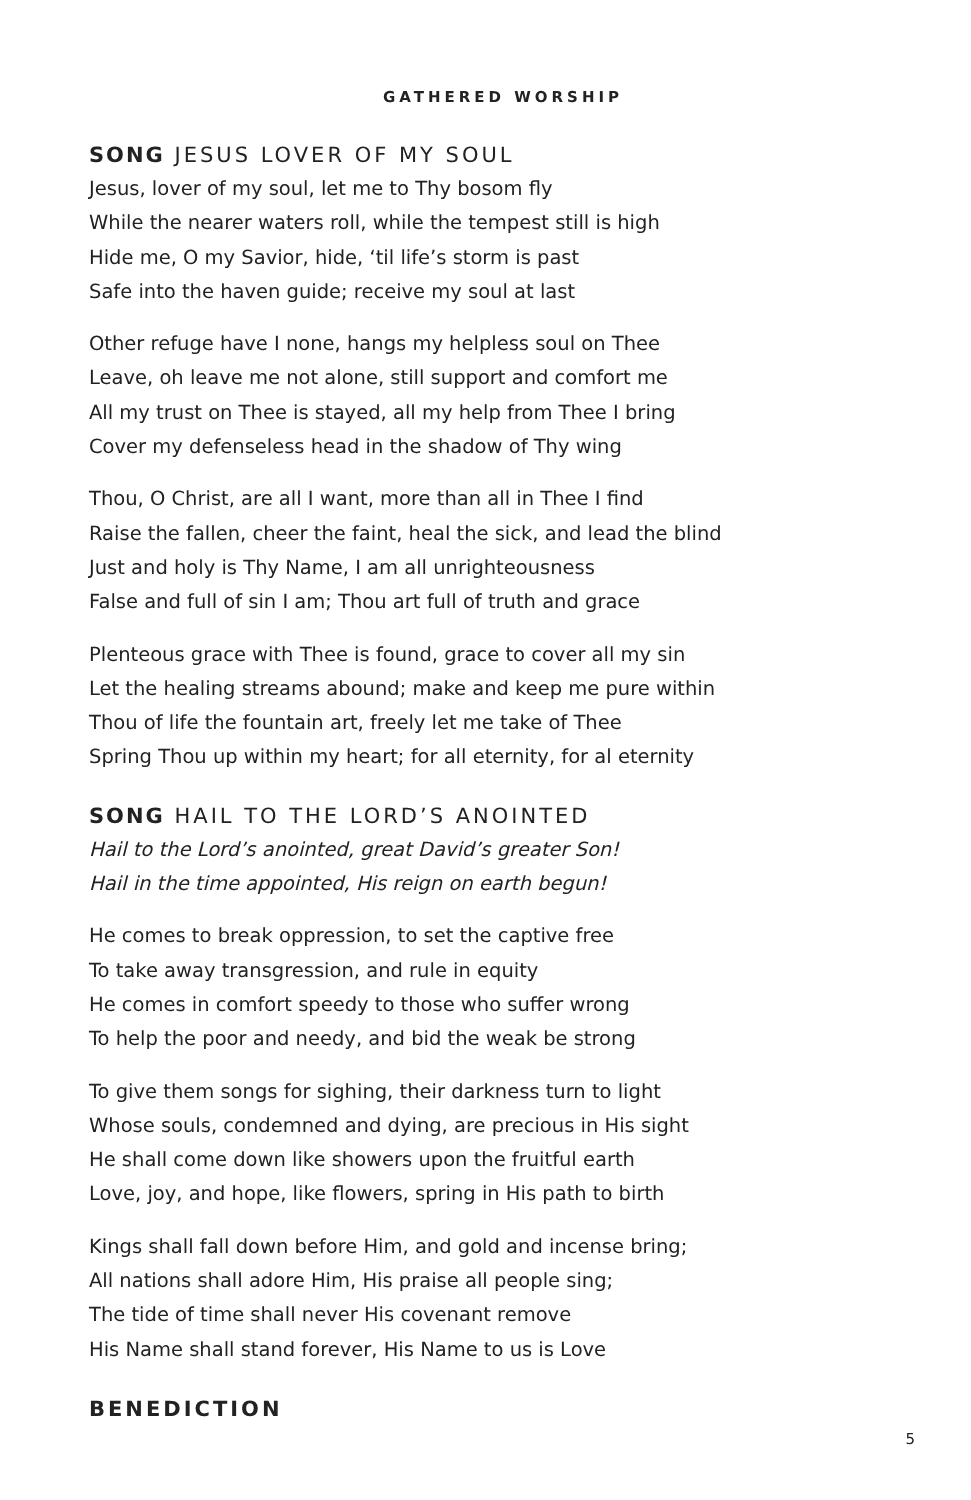GATHERED WORSHIP
SONG JESUS LOVER OF MY SOUL
Jesus, lover of my soul, let me to Thy bosom fly
While the nearer waters roll, while the tempest still is high
Hide me, O my Savior, hide, ‘til life’s storm is past
Safe into the haven guide; receive my soul at last
Other refuge have I none, hangs my helpless soul on Thee
Leave, oh leave me not alone, still support and comfort me
All my trust on Thee is stayed, all my help from Thee I bring
Cover my defenseless head in the shadow of Thy wing
Thou, O Christ, are all I want, more than all in Thee I find
Raise the fallen, cheer the faint, heal the sick, and lead the blind
Just and holy is Thy Name, I am all unrighteousness
False and full of sin I am; Thou art full of truth and grace
Plenteous grace with Thee is found, grace to cover all my sin
Let the healing streams abound; make and keep me pure within
Thou of life the fountain art, freely let me take of Thee
Spring Thou up within my heart; for all eternity, for al eternity
SONG HAIL TO THE LORD’S ANOINTED
Hail to the Lord’s anointed, great David’s greater Son!
Hail in the time appointed, His reign on earth begun!
He comes to break oppression, to set the captive free
To take away transgression, and rule in equity
He comes in comfort speedy to those who suffer wrong
To help the poor and needy, and bid the weak be strong
To give them songs for sighing, their darkness turn to light
Whose souls, condemned and dying, are precious in His sight
He shall come down like showers upon the fruitful earth
Love, joy, and hope, like flowers, spring in His path to birth
Kings shall fall down before Him, and gold and incense bring;
All nations shall adore Him, His praise all people sing;
The tide of time shall never His covenant remove
His Name shall stand forever, His Name to us is Love
BENEDICTION
5